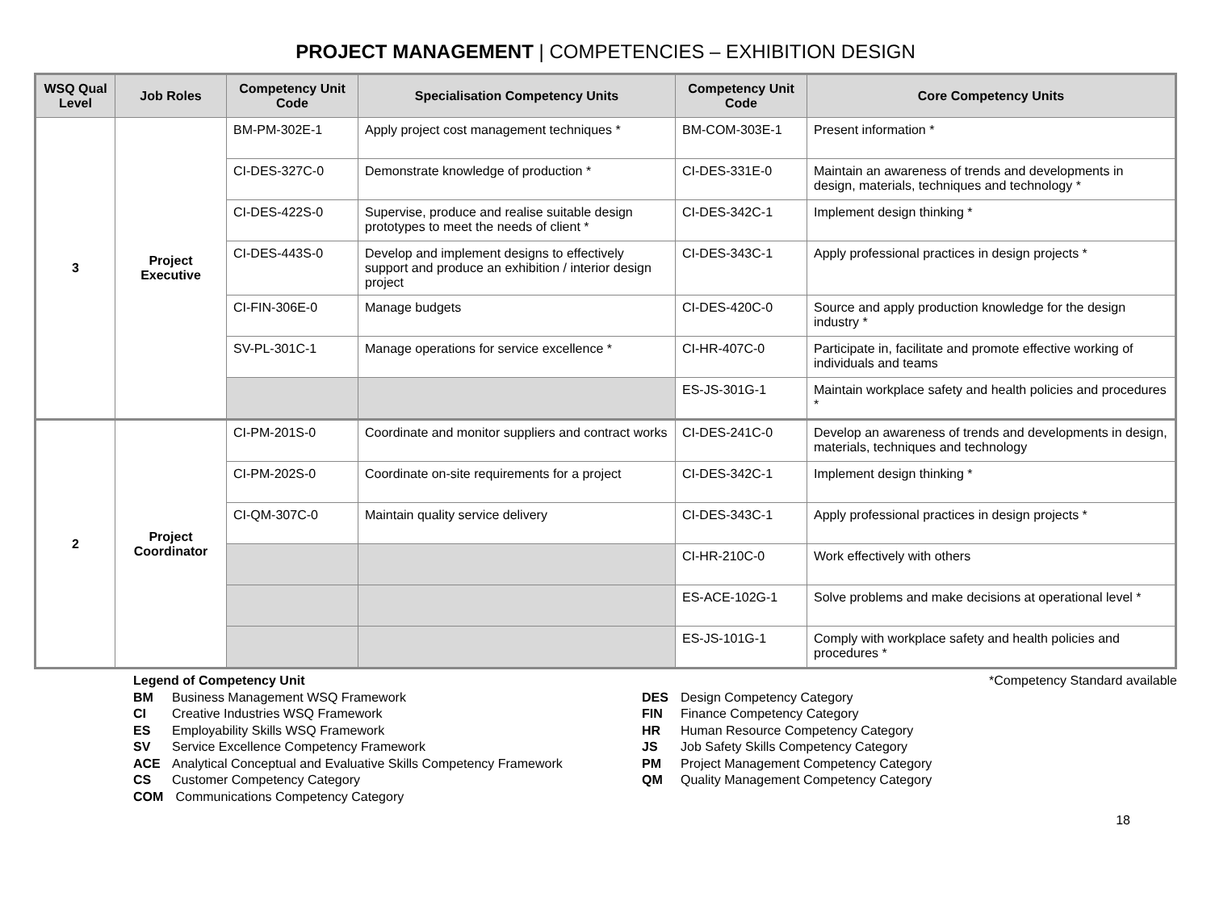PROJECT MANAGEMENT | COMPETENCIES – EXHIBITION DESIGN
| WSQ Qual Level | Job Roles | Competency Unit Code | Specialisation Competency Units | Competency Unit Code | Core Competency Units |
| --- | --- | --- | --- | --- | --- |
| 3 | Project Executive | BM-PM-302E-1 | Apply project cost management techniques * | BM-COM-303E-1 | Present information * |
| | | CI-DES-327C-0 | Demonstrate knowledge of production * | CI-DES-331E-0 | Maintain an awareness of trends and developments in design, materials, techniques and technology * |
| | | CI-DES-422S-0 | Supervise, produce and realise suitable design prototypes to meet the needs of client * | CI-DES-342C-1 | Implement design thinking * |
| | | CI-DES-443S-0 | Develop and implement designs to effectively support and produce an exhibition / interior design project | CI-DES-343C-1 | Apply professional practices in design projects * |
| | | CI-FIN-306E-0 | Manage budgets | CI-DES-420C-0 | Source and apply production knowledge for the design industry * |
| | | SV-PL-301C-1 | Manage operations for service excellence * | CI-HR-407C-0 | Participate in, facilitate and promote effective working of individuals and teams |
| | | | | ES-JS-301G-1 | Maintain workplace safety and health policies and procedures * |
| 2 | Project Coordinator | CI-PM-201S-0 | Coordinate and monitor suppliers and contract works | CI-DES-241C-0 | Develop an awareness of trends and developments in design, materials, techniques and technology |
| | | CI-PM-202S-0 | Coordinate on-site requirements for a project | CI-DES-342C-1 | Implement design thinking * |
| | | CI-QM-307C-0 | Maintain quality service delivery | CI-DES-343C-1 | Apply professional practices in design projects * |
| | | | | CI-HR-210C-0 | Work effectively with others |
| | | | | ES-ACE-102G-1 | Solve problems and make decisions at operational level * |
| | | | | ES-JS-101G-1 | Comply with workplace safety and health policies and procedures * |
Legend of Competency Unit
BM Business Management WSQ Framework
CI Creative Industries WSQ Framework
ES Employability Skills WSQ Framework
SV Service Excellence Competency Framework
ACE Analytical Conceptual and Evaluative Skills Competency Framework
CS Customer Competency Category
COM Communications Competency Category
DES Design Competency Category
FIN Finance Competency Category
HR Human Resource Competency Category
JS Job Safety Skills Competency Category
PM Project Management Competency Category
QM Quality Management Competency Category
*Competency Standard available
18